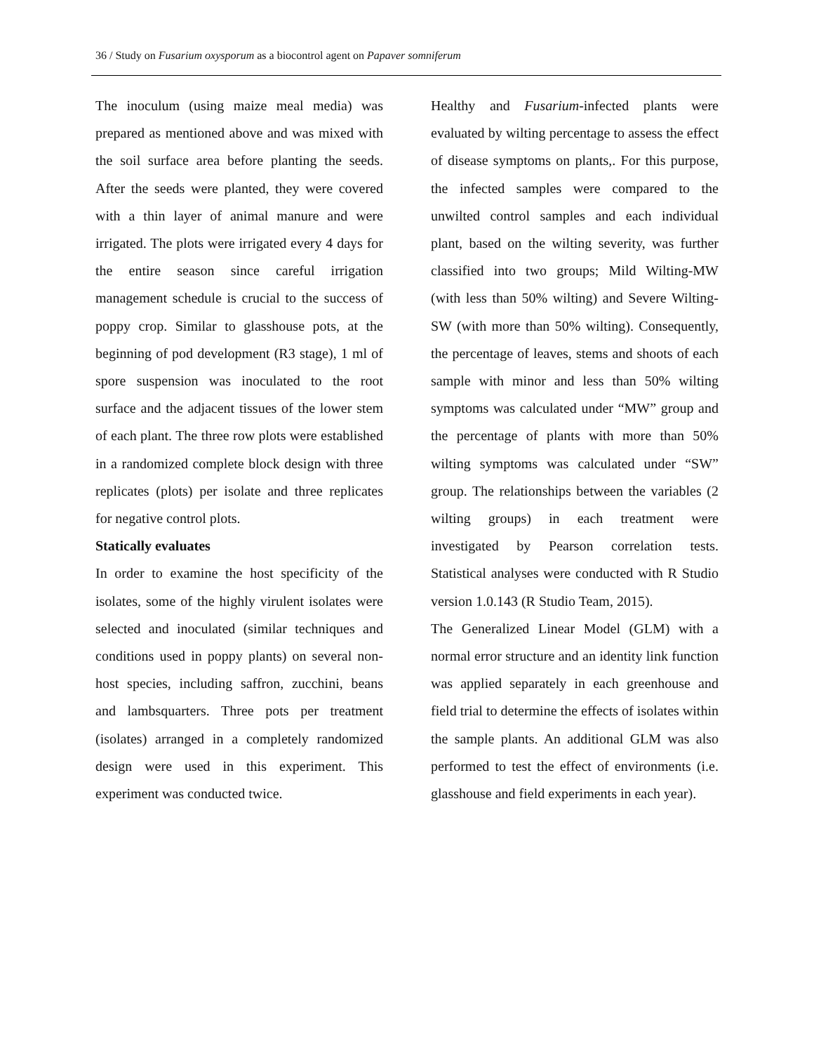36 / Study on Fusarium oxysporum as a biocontrol agent on Papaver somniferum
The inoculum (using maize meal media) was prepared as mentioned above and was mixed with the soil surface area before planting the seeds. After the seeds were planted, they were covered with a thin layer of animal manure and were irrigated. The plots were irrigated every 4 days for the entire season since careful irrigation management schedule is crucial to the success of poppy crop. Similar to glasshouse pots, at the beginning of pod development (R3 stage), 1 ml of spore suspension was inoculated to the root surface and the adjacent tissues of the lower stem of each plant. The three row plots were established in a randomized complete block design with three replicates (plots) per isolate and three replicates for negative control plots.
Statically evaluates
In order to examine the host specificity of the isolates, some of the highly virulent isolates were selected and inoculated (similar techniques and conditions used in poppy plants) on several non-host species, including saffron, zucchini, beans and lambsquarters. Three pots per treatment (isolates) arranged in a completely randomized design were used in this experiment. This experiment was conducted twice.
Healthy and Fusarium-infected plants were evaluated by wilting percentage to assess the effect of disease symptoms on plants,. For this purpose, the infected samples were compared to the unwilted control samples and each individual plant, based on the wilting severity, was further classified into two groups; Mild Wilting-MW (with less than 50% wilting) and Severe Wilting-SW (with more than 50% wilting). Consequently, the percentage of leaves, stems and shoots of each sample with minor and less than 50% wilting symptoms was calculated under “MW” group and the percentage of plants with more than 50% wilting symptoms was calculated under “SW” group. The relationships between the variables (2 wilting groups) in each treatment were investigated by Pearson correlation tests. Statistical analyses were conducted with R Studio version 1.0.143 (R Studio Team, 2015).
The Generalized Linear Model (GLM) with a normal error structure and an identity link function was applied separately in each greenhouse and field trial to determine the effects of isolates within the sample plants. An additional GLM was also performed to test the effect of environments (i.e. glasshouse and field experiments in each year).